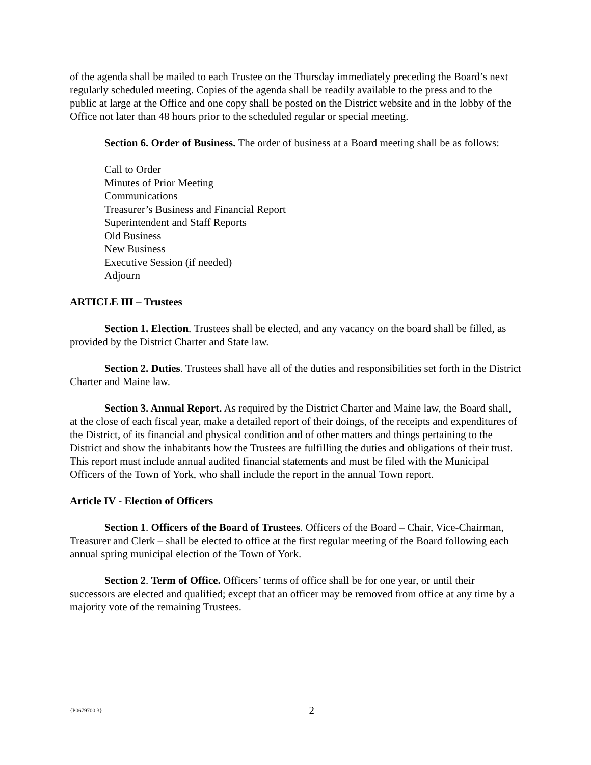of the agenda shall be mailed to each Trustee on the Thursday immediately preceding the Board’s next regularly scheduled meeting. Copies of the agenda shall be readily available to the press and to the public at large at the Office and one copy shall be posted on the District website and in the lobby of the Office not later than 48 hours prior to the scheduled regular or special meeting.
Section 6. Order of Business. The order of business at a Board meeting shall be as follows:
Call to Order
Minutes of Prior Meeting
Communications
Treasurer’s Business and Financial Report
Superintendent and Staff Reports
Old Business
New Business
Executive Session (if needed)
Adjourn
ARTICLE III – Trustees
Section 1. Election. Trustees shall be elected, and any vacancy on the board shall be filled, as provided by the District Charter and State law.
Section 2. Duties. Trustees shall have all of the duties and responsibilities set forth in the District Charter and Maine law.
Section 3. Annual Report. As required by the District Charter and Maine law, the Board shall, at the close of each fiscal year, make a detailed report of their doings, of the receipts and expenditures of the District, of its financial and physical condition and of other matters and things pertaining to the District and show the inhabitants how the Trustees are fulfilling the duties and obligations of their trust. This report must include annual audited financial statements and must be filed with the Municipal Officers of the Town of York, who shall include the report in the annual Town report.
Article IV - Election of Officers
Section 1. Officers of the Board of Trustees. Officers of the Board – Chair, Vice-Chairman, Treasurer and Clerk – shall be elected to office at the first regular meeting of the Board following each annual spring municipal election of the Town of York.
Section 2. Term of Office. Officers’ terms of office shall be for one year, or until their successors are elected and qualified; except that an officer may be removed from office at any time by a majority vote of the remaining Trustees.
{P0679700.3}
2